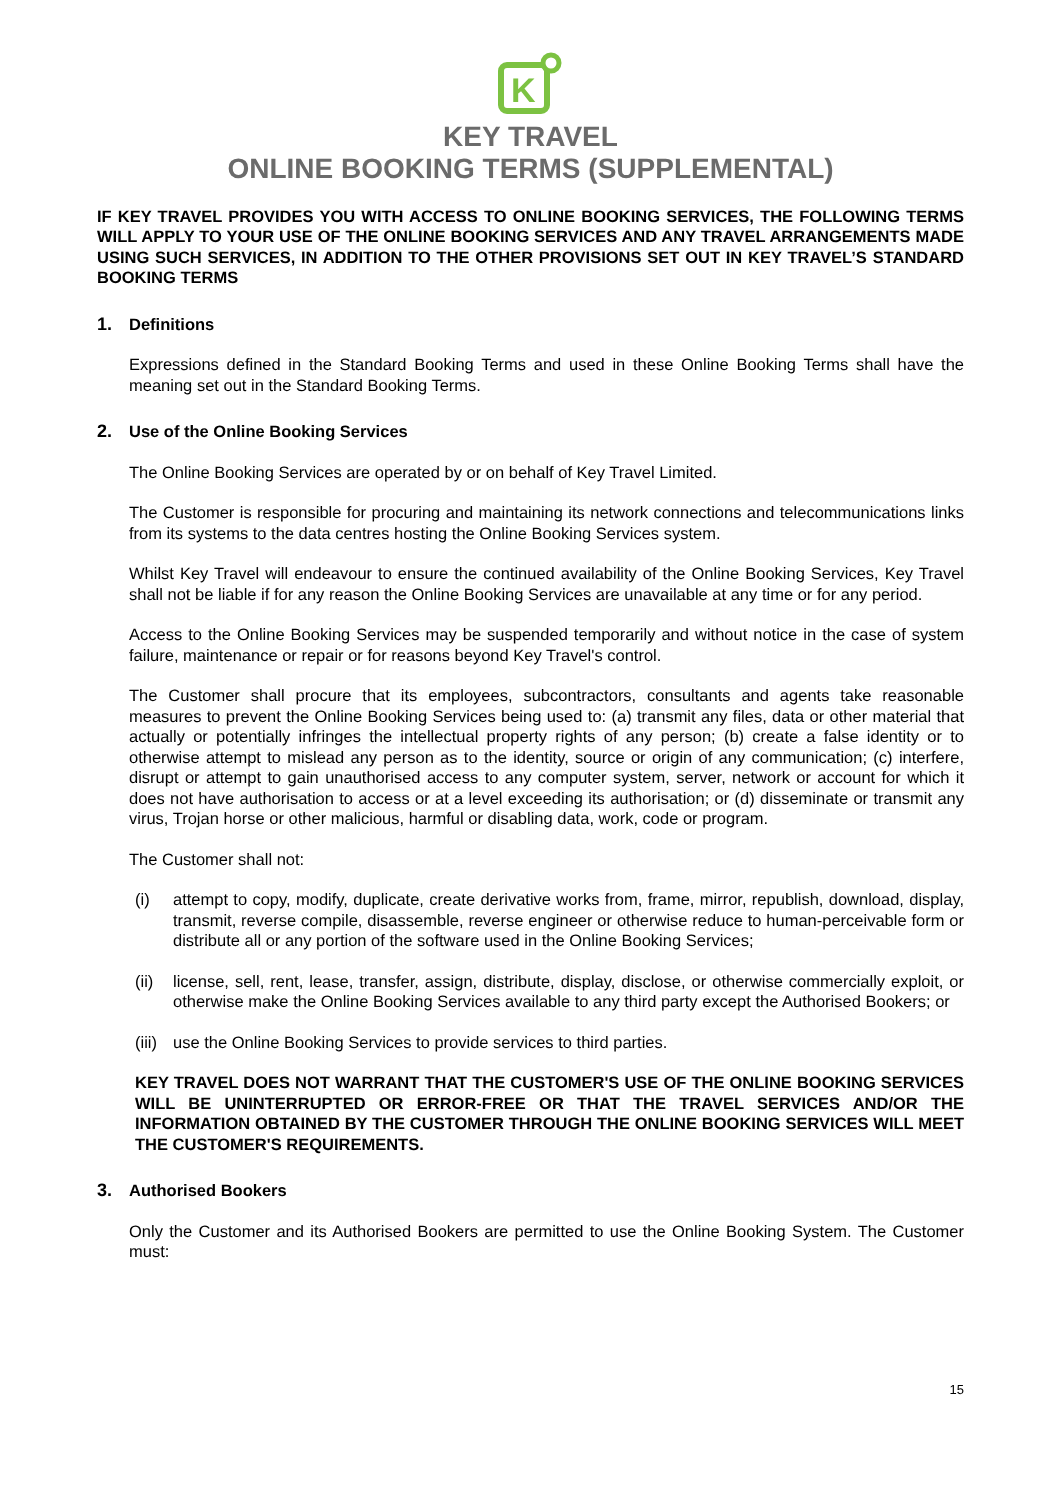K
KEY TRAVEL
ONLINE BOOKING TERMS (SUPPLEMENTAL)
IF KEY TRAVEL PROVIDES YOU WITH ACCESS TO ONLINE BOOKING SERVICES, THE FOLLOWING TERMS WILL APPLY TO YOUR USE OF THE ONLINE BOOKING SERVICES AND ANY TRAVEL ARRANGEMENTS MADE USING SUCH SERVICES, IN ADDITION TO THE OTHER PROVISIONS SET OUT IN KEY TRAVEL’S STANDARD BOOKING TERMS
1. Definitions
Expressions defined in the Standard Booking Terms and used in these Online Booking Terms shall have the meaning set out in the Standard Booking Terms.
2. Use of the Online Booking Services
The Online Booking Services are operated by or on behalf of Key Travel Limited.
The Customer is responsible for procuring and maintaining its network connections and telecommunications links from its systems to the data centres hosting the Online Booking Services system.
Whilst Key Travel will endeavour to ensure the continued availability of the Online Booking Services, Key Travel shall not be liable if for any reason the Online Booking Services are unavailable at any time or for any period.
Access to the Online Booking Services may be suspended temporarily and without notice in the case of system failure, maintenance or repair or for reasons beyond Key Travel's control.
The Customer shall procure that its employees, subcontractors, consultants and agents take reasonable measures to prevent the Online Booking Services being used to: (a) transmit any files, data or other material that actually or potentially infringes the intellectual property rights of any person; (b) create a false identity or to otherwise attempt to mislead any person as to the identity, source or origin of any communication; (c) interfere, disrupt or attempt to gain unauthorised access to any computer system, server, network or account for which it does not have authorisation to access or at a level exceeding its authorisation; or (d) disseminate or transmit any virus, Trojan horse or other malicious, harmful or disabling data, work, code or program.
The Customer shall not:
(i) attempt to copy, modify, duplicate, create derivative works from, frame, mirror, republish, download, display, transmit, reverse compile, disassemble, reverse engineer or otherwise reduce to human-perceivable form or distribute all or any portion of the software used in the Online Booking Services;
(ii)
license, sell, rent, lease, transfer, assign, distribute, display, disclose, or otherwise commercially exploit, or otherwise make the Online Booking Services available to any third party except the Authorised Bookers; or
(iii)
use the Online Booking Services to provide services to third parties.
KEY TRAVEL DOES NOT WARRANT THAT THE CUSTOMER'S USE OF THE ONLINE BOOKING SERVICES WILL BE UNINTERRUPTED OR ERROR-FREE OR THAT THE TRAVEL SERVICES AND/OR THE INFORMATION OBTAINED BY THE CUSTOMER THROUGH THE ONLINE BOOKING SERVICES WILL MEET THE CUSTOMER'S REQUIREMENTS.
3. Authorised Bookers
Only the Customer and its Authorised Bookers are permitted to use the Online Booking System. The Customer must:
15